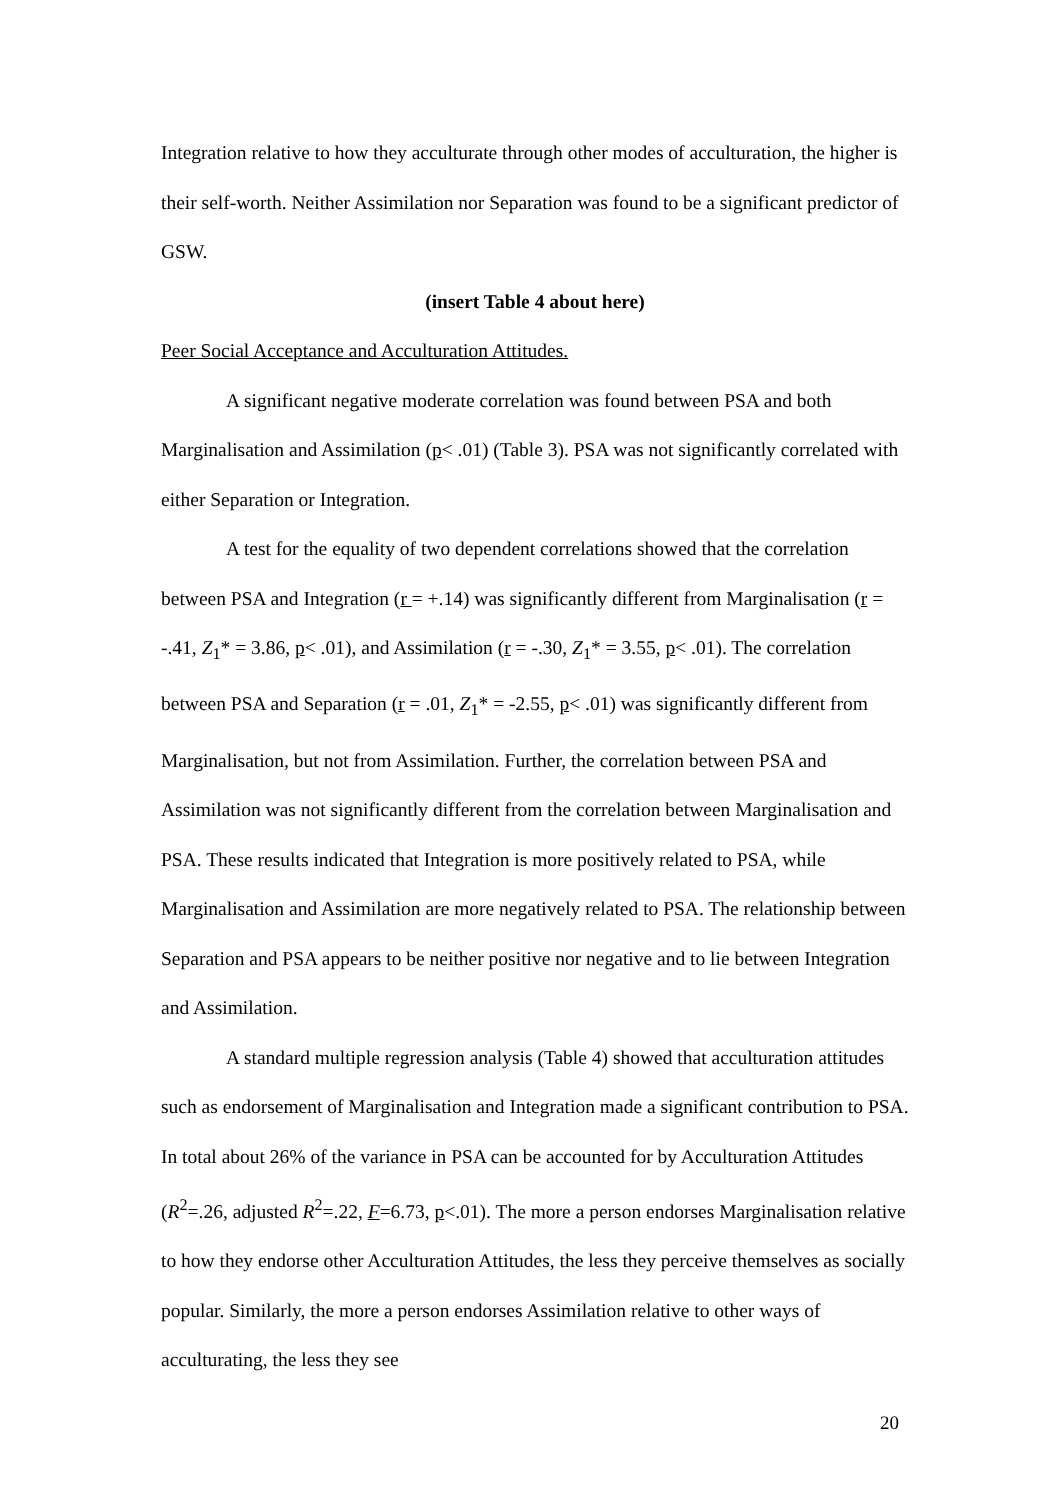Integration relative to how they acculturate through other modes of acculturation, the higher is their self-worth. Neither Assimilation nor Separation was found to be a significant predictor of GSW.
(insert Table 4 about here)
Peer Social Acceptance and Acculturation Attitudes.
A significant negative moderate correlation was found between PSA and both Marginalisation and Assimilation (p< .01) (Table 3). PSA was not significantly correlated with either Separation or Integration.
A test for the equality of two dependent correlations showed that the correlation between PSA and Integration (r = +.14) was significantly different from Marginalisation (r = -.41, Z<sub>1</sub>* = 3.86, p< .01), and Assimilation (r = -.30, Z<sub>1</sub>* = 3.55, p< .01). The correlation between PSA and Separation (r = .01, Z<sub>1</sub>* = -2.55, p< .01) was significantly different from Marginalisation, but not from Assimilation. Further, the correlation between PSA and Assimilation was not significantly different from the correlation between Marginalisation and PSA. These results indicated that Integration is more positively related to PSA, while Marginalisation and Assimilation are more negatively related to PSA. The relationship between Separation and PSA appears to be neither positive nor negative and to lie between Integration and Assimilation.
A standard multiple regression analysis (Table 4) showed that acculturation attitudes such as endorsement of Marginalisation and Integration made a significant contribution to PSA. In total about 26% of the variance in PSA can be accounted for by Acculturation Attitudes (R<sup>2</sup>=.26, adjusted R<sup>2</sup>=.22, F=6.73, p<.01). The more a person endorses Marginalisation relative to how they endorse other Acculturation Attitudes, the less they perceive themselves as socially popular. Similarly, the more a person endorses Assimilation relative to other ways of acculturating, the less they see
20